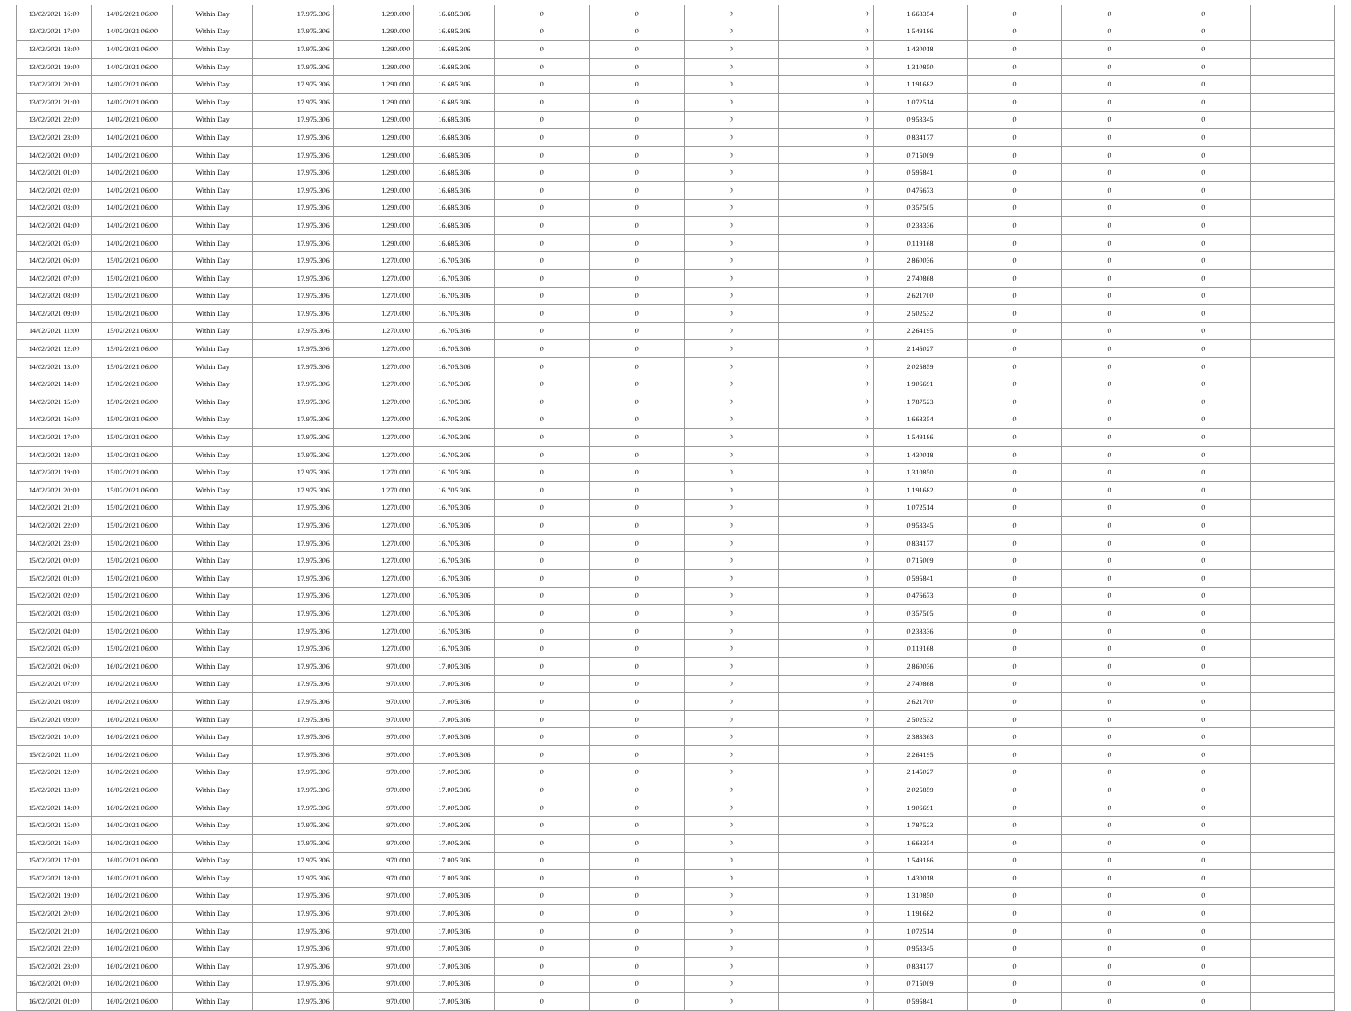| 13/02/2021 16:00 | 14/02/2021 06:00 | Within Day | 17.975.306 | 1.290.000 | 16.685.306 | 0 | 0 | 0 | 0 | 1,668354 | 0 | 0 | 0 | |
| 13/02/2021 17:00 | 14/02/2021 06:00 | Within Day | 17.975.306 | 1.290.000 | 16.685.306 | 0 | 0 | 0 | 0 | 1,549186 | 0 | 0 | 0 | |
| 13/02/2021 18:00 | 14/02/2021 06:00 | Within Day | 17.975.306 | 1.290.000 | 16.685.306 | 0 | 0 | 0 | 0 | 1,430018 | 0 | 0 | 0 | |
| 13/02/2021 19:00 | 14/02/2021 06:00 | Within Day | 17.975.306 | 1.290.000 | 16.685.306 | 0 | 0 | 0 | 0 | 1,310850 | 0 | 0 | 0 | |
| 13/02/2021 20:00 | 14/02/2021 06:00 | Within Day | 17.975.306 | 1.290.000 | 16.685.306 | 0 | 0 | 0 | 0 | 1,191682 | 0 | 0 | 0 | |
| 13/02/2021 21:00 | 14/02/2021 06:00 | Within Day | 17.975.306 | 1.290.000 | 16.685.306 | 0 | 0 | 0 | 0 | 1,072514 | 0 | 0 | 0 | |
| 13/02/2021 22:00 | 14/02/2021 06:00 | Within Day | 17.975.306 | 1.290.000 | 16.685.306 | 0 | 0 | 0 | 0 | 0,953345 | 0 | 0 | 0 | |
| 13/02/2021 23:00 | 14/02/2021 06:00 | Within Day | 17.975.306 | 1.290.000 | 16.685.306 | 0 | 0 | 0 | 0 | 0,834177 | 0 | 0 | 0 | |
| 14/02/2021 00:00 | 14/02/2021 06:00 | Within Day | 17.975.306 | 1.290.000 | 16.685.306 | 0 | 0 | 0 | 0 | 0,715009 | 0 | 0 | 0 | |
| 14/02/2021 01:00 | 14/02/2021 06:00 | Within Day | 17.975.306 | 1.290.000 | 16.685.306 | 0 | 0 | 0 | 0 | 0,595841 | 0 | 0 | 0 | |
| 14/02/2021 02:00 | 14/02/2021 06:00 | Within Day | 17.975.306 | 1.290.000 | 16.685.306 | 0 | 0 | 0 | 0 | 0,476673 | 0 | 0 | 0 | |
| 14/02/2021 03:00 | 14/02/2021 06:00 | Within Day | 17.975.306 | 1.290.000 | 16.685.306 | 0 | 0 | 0 | 0 | 0,357505 | 0 | 0 | 0 | |
| 14/02/2021 04:00 | 14/02/2021 06:00 | Within Day | 17.975.306 | 1.290.000 | 16.685.306 | 0 | 0 | 0 | 0 | 0,238336 | 0 | 0 | 0 | |
| 14/02/2021 05:00 | 14/02/2021 06:00 | Within Day | 17.975.306 | 1.290.000 | 16.685.306 | 0 | 0 | 0 | 0 | 0,119168 | 0 | 0 | 0 | |
| 14/02/2021 06:00 | 15/02/2021 06:00 | Within Day | 17.975.306 | 1.270.000 | 16.705.306 | 0 | 0 | 0 | 0 | 2,860036 | 0 | 0 | 0 | |
| 14/02/2021 07:00 | 15/02/2021 06:00 | Within Day | 17.975.306 | 1.270.000 | 16.705.306 | 0 | 0 | 0 | 0 | 2,740868 | 0 | 0 | 0 | |
| 14/02/2021 08:00 | 15/02/2021 06:00 | Within Day | 17.975.306 | 1.270.000 | 16.705.306 | 0 | 0 | 0 | 0 | 2,621700 | 0 | 0 | 0 | |
| 14/02/2021 09:00 | 15/02/2021 06:00 | Within Day | 17.975.306 | 1.270.000 | 16.705.306 | 0 | 0 | 0 | 0 | 2,502532 | 0 | 0 | 0 | |
| 14/02/2021 11:00 | 15/02/2021 06:00 | Within Day | 17.975.306 | 1.270.000 | 16.705.306 | 0 | 0 | 0 | 0 | 2,264195 | 0 | 0 | 0 | |
| 14/02/2021 12:00 | 15/02/2021 06:00 | Within Day | 17.975.306 | 1.270.000 | 16.705.306 | 0 | 0 | 0 | 0 | 2,145027 | 0 | 0 | 0 | |
| 14/02/2021 13:00 | 15/02/2021 06:00 | Within Day | 17.975.306 | 1.270.000 | 16.705.306 | 0 | 0 | 0 | 0 | 2,025859 | 0 | 0 | 0 | |
| 14/02/2021 14:00 | 15/02/2021 06:00 | Within Day | 17.975.306 | 1.270.000 | 16.705.306 | 0 | 0 | 0 | 0 | 1,906691 | 0 | 0 | 0 | |
| 14/02/2021 15:00 | 15/02/2021 06:00 | Within Day | 17.975.306 | 1.270.000 | 16.705.306 | 0 | 0 | 0 | 0 | 1,787523 | 0 | 0 | 0 | |
| 14/02/2021 16:00 | 15/02/2021 06:00 | Within Day | 17.975.306 | 1.270.000 | 16.705.306 | 0 | 0 | 0 | 0 | 1,668354 | 0 | 0 | 0 | |
| 14/02/2021 17:00 | 15/02/2021 06:00 | Within Day | 17.975.306 | 1.270.000 | 16.705.306 | 0 | 0 | 0 | 0 | 1,549186 | 0 | 0 | 0 | |
| 14/02/2021 18:00 | 15/02/2021 06:00 | Within Day | 17.975.306 | 1.270.000 | 16.705.306 | 0 | 0 | 0 | 0 | 1,430018 | 0 | 0 | 0 | |
| 14/02/2021 19:00 | 15/02/2021 06:00 | Within Day | 17.975.306 | 1.270.000 | 16.705.306 | 0 | 0 | 0 | 0 | 1,310850 | 0 | 0 | 0 | |
| 14/02/2021 20:00 | 15/02/2021 06:00 | Within Day | 17.975.306 | 1.270.000 | 16.705.306 | 0 | 0 | 0 | 0 | 1,191682 | 0 | 0 | 0 | |
| 14/02/2021 21:00 | 15/02/2021 06:00 | Within Day | 17.975.306 | 1.270.000 | 16.705.306 | 0 | 0 | 0 | 0 | 1,072514 | 0 | 0 | 0 | |
| 14/02/2021 22:00 | 15/02/2021 06:00 | Within Day | 17.975.306 | 1.270.000 | 16.705.306 | 0 | 0 | 0 | 0 | 0,953345 | 0 | 0 | 0 | |
| 14/02/2021 23:00 | 15/02/2021 06:00 | Within Day | 17.975.306 | 1.270.000 | 16.705.306 | 0 | 0 | 0 | 0 | 0,834177 | 0 | 0 | 0 | |
| 15/02/2021 00:00 | 15/02/2021 06:00 | Within Day | 17.975.306 | 1.270.000 | 16.705.306 | 0 | 0 | 0 | 0 | 0,715009 | 0 | 0 | 0 | |
| 15/02/2021 01:00 | 15/02/2021 06:00 | Within Day | 17.975.306 | 1.270.000 | 16.705.306 | 0 | 0 | 0 | 0 | 0,595841 | 0 | 0 | 0 | |
| 15/02/2021 02:00 | 15/02/2021 06:00 | Within Day | 17.975.306 | 1.270.000 | 16.705.306 | 0 | 0 | 0 | 0 | 0,476673 | 0 | 0 | 0 | |
| 15/02/2021 03:00 | 15/02/2021 06:00 | Within Day | 17.975.306 | 1.270.000 | 16.705.306 | 0 | 0 | 0 | 0 | 0,357505 | 0 | 0 | 0 | |
| 15/02/2021 04:00 | 15/02/2021 06:00 | Within Day | 17.975.306 | 1.270.000 | 16.705.306 | 0 | 0 | 0 | 0 | 0,238336 | 0 | 0 | 0 | |
| 15/02/2021 05:00 | 15/02/2021 06:00 | Within Day | 17.975.306 | 1.270.000 | 16.705.306 | 0 | 0 | 0 | 0 | 0,119168 | 0 | 0 | 0 | |
| 15/02/2021 06:00 | 16/02/2021 06:00 | Within Day | 17.975.306 | 970.000 | 17.005.306 | 0 | 0 | 0 | 0 | 2,860036 | 0 | 0 | 0 | |
| 15/02/2021 07:00 | 16/02/2021 06:00 | Within Day | 17.975.306 | 970.000 | 17.005.306 | 0 | 0 | 0 | 0 | 2,740868 | 0 | 0 | 0 | |
| 15/02/2021 08:00 | 16/02/2021 06:00 | Within Day | 17.975.306 | 970.000 | 17.005.306 | 0 | 0 | 0 | 0 | 2,621700 | 0 | 0 | 0 | |
| 15/02/2021 09:00 | 16/02/2021 06:00 | Within Day | 17.975.306 | 970.000 | 17.005.306 | 0 | 0 | 0 | 0 | 2,502532 | 0 | 0 | 0 | |
| 15/02/2021 10:00 | 16/02/2021 06:00 | Within Day | 17.975.306 | 970.000 | 17.005.306 | 0 | 0 | 0 | 0 | 2,383363 | 0 | 0 | 0 | |
| 15/02/2021 11:00 | 16/02/2021 06:00 | Within Day | 17.975.306 | 970.000 | 17.005.306 | 0 | 0 | 0 | 0 | 2,264195 | 0 | 0 | 0 | |
| 15/02/2021 12:00 | 16/02/2021 06:00 | Within Day | 17.975.306 | 970.000 | 17.005.306 | 0 | 0 | 0 | 0 | 2,145027 | 0 | 0 | 0 | |
| 15/02/2021 13:00 | 16/02/2021 06:00 | Within Day | 17.975.306 | 970.000 | 17.005.306 | 0 | 0 | 0 | 0 | 2,025859 | 0 | 0 | 0 | |
| 15/02/2021 14:00 | 16/02/2021 06:00 | Within Day | 17.975.306 | 970.000 | 17.005.306 | 0 | 0 | 0 | 0 | 1,906691 | 0 | 0 | 0 | |
| 15/02/2021 15:00 | 16/02/2021 06:00 | Within Day | 17.975.306 | 970.000 | 17.005.306 | 0 | 0 | 0 | 0 | 1,787523 | 0 | 0 | 0 | |
| 15/02/2021 16:00 | 16/02/2021 06:00 | Within Day | 17.975.306 | 970.000 | 17.005.306 | 0 | 0 | 0 | 0 | 1,668354 | 0 | 0 | 0 | |
| 15/02/2021 17:00 | 16/02/2021 06:00 | Within Day | 17.975.306 | 970.000 | 17.005.306 | 0 | 0 | 0 | 0 | 1,549186 | 0 | 0 | 0 | |
| 15/02/2021 18:00 | 16/02/2021 06:00 | Within Day | 17.975.306 | 970.000 | 17.005.306 | 0 | 0 | 0 | 0 | 1,430018 | 0 | 0 | 0 | |
| 15/02/2021 19:00 | 16/02/2021 06:00 | Within Day | 17.975.306 | 970.000 | 17.005.306 | 0 | 0 | 0 | 0 | 1,310850 | 0 | 0 | 0 | |
| 15/02/2021 20:00 | 16/02/2021 06:00 | Within Day | 17.975.306 | 970.000 | 17.005.306 | 0 | 0 | 0 | 0 | 1,191682 | 0 | 0 | 0 | |
| 15/02/2021 21:00 | 16/02/2021 06:00 | Within Day | 17.975.306 | 970.000 | 17.005.306 | 0 | 0 | 0 | 0 | 1,072514 | 0 | 0 | 0 | |
| 15/02/2021 22:00 | 16/02/2021 06:00 | Within Day | 17.975.306 | 970.000 | 17.005.306 | 0 | 0 | 0 | 0 | 0,953345 | 0 | 0 | 0 | |
| 15/02/2021 23:00 | 16/02/2021 06:00 | Within Day | 17.975.306 | 970.000 | 17.005.306 | 0 | 0 | 0 | 0 | 0,834177 | 0 | 0 | 0 | |
| 16/02/2021 00:00 | 16/02/2021 06:00 | Within Day | 17.975.306 | 970.000 | 17.005.306 | 0 | 0 | 0 | 0 | 0,715009 | 0 | 0 | 0 | |
| 16/02/2021 01:00 | 16/02/2021 06:00 | Within Day | 17.975.306 | 970.000 | 17.005.306 | 0 | 0 | 0 | 0 | 0,595841 | 0 | 0 | 0 | |